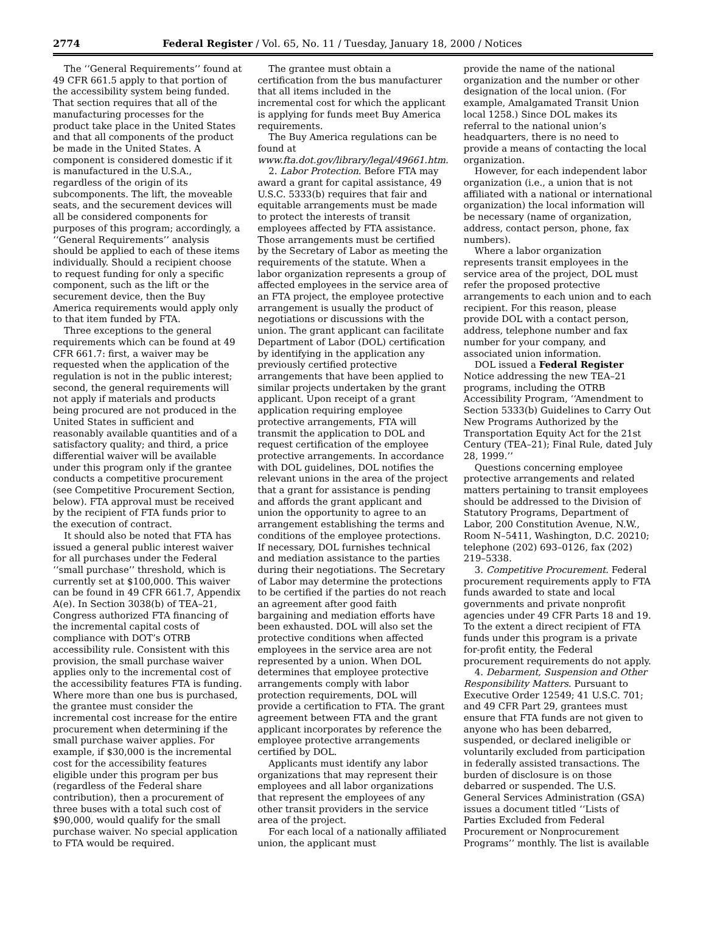2774 Federal Register / Vol. 65, No. 11 / Tuesday, January 18, 2000 / Notices
The ‘‘General Requirements’’ found at 49 CFR 661.5 apply to that portion of the accessibility system being funded. That section requires that all of the manufacturing processes for the product take place in the United States and that all components of the product be made in the United States. A component is considered domestic if it is manufactured in the U.S.A., regardless of the origin of its subcomponents. The lift, the moveable seats, and the securement devices will all be considered components for purposes of this program; accordingly, a ‘‘General Requirements’’ analysis should be applied to each of these items individually. Should a recipient choose to request funding for only a specific component, such as the lift or the securement device, then the Buy America requirements would apply only to that item funded by FTA.
Three exceptions to the general requirements which can be found at 49 CFR 661.7: first, a waiver may be requested when the application of the regulation is not in the public interest; second, the general requirements will not apply if materials and products being procured are not produced in the United States in sufficient and reasonably available quantities and of a satisfactory quality; and third, a price differential waiver will be available under this program only if the grantee conducts a competitive procurement (see Competitive Procurement Section, below). FTA approval must be received by the recipient of FTA funds prior to the execution of contract.
It should also be noted that FTA has issued a general public interest waiver for all purchases under the Federal ‘‘small purchase’’ threshold, which is currently set at $100,000. This waiver can be found in 49 CFR 661.7, Appendix A(e). In Section 3038(b) of TEA–21, Congress authorized FTA financing of the incremental capital costs of compliance with DOT’s OTRB accessibility rule. Consistent with this provision, the small purchase waiver applies only to the incremental cost of the accessibility features FTA is funding. Where more than one bus is purchased, the grantee must consider the incremental cost increase for the entire procurement when determining if the small purchase waiver applies. For example, if $30,000 is the incremental cost for the accessibility features eligible under this program per bus (regardless of the Federal share contribution), then a procurement of three buses with a total such cost of $90,000, would qualify for the small purchase waiver. No special application to FTA would be required.
The grantee must obtain a certification from the bus manufacturer that all items included in the incremental cost for which the applicant is applying for funds meet Buy America requirements.
The Buy America regulations can be found at www.fta.dot.gov/library/legal/49661.htm.
2. Labor Protection. Before FTA may award a grant for capital assistance, 49 U.S.C. 5333(b) requires that fair and equitable arrangements must be made to protect the interests of transit employees affected by FTA assistance. Those arrangements must be certified by the Secretary of Labor as meeting the requirements of the statute. When a labor organization represents a group of affected employees in the service area of an FTA project, the employee protective arrangement is usually the product of negotiations or discussions with the union. The grant applicant can facilitate Department of Labor (DOL) certification by identifying in the application any previously certified protective arrangements that have been applied to similar projects undertaken by the grant applicant. Upon receipt of a grant application requiring employee protective arrangements, FTA will transmit the application to DOL and request certification of the employee protective arrangements. In accordance with DOL guidelines, DOL notifies the relevant unions in the area of the project that a grant for assistance is pending and affords the grant applicant and union the opportunity to agree to an arrangement establishing the terms and conditions of the employee protections. If necessary, DOL furnishes technical and mediation assistance to the parties during their negotiations. The Secretary of Labor may determine the protections to be certified if the parties do not reach an agreement after good faith bargaining and mediation efforts have been exhausted. DOL will also set the protective conditions when affected employees in the service area are not represented by a union. When DOL determines that employee protective arrangements comply with labor protection requirements, DOL will provide a certification to FTA. The grant agreement between FTA and the grant applicant incorporates by reference the employee protective arrangements certified by DOL.
Applicants must identify any labor organizations that may represent their employees and all labor organizations that represent the employees of any other transit providers in the service area of the project.
For each local of a nationally affiliated union, the applicant must
provide the name of the national organization and the number or other designation of the local union. (For example, Amalgamated Transit Union local 1258.) Since DOL makes its referral to the national union’s headquarters, there is no need to provide a means of contacting the local organization.
However, for each independent labor organization (i.e., a union that is not affiliated with a national or international organization) the local information will be necessary (name of organization, address, contact person, phone, fax numbers).
Where a labor organization represents transit employees in the service area of the project, DOL must refer the proposed protective arrangements to each union and to each recipient. For this reason, please provide DOL with a contact person, address, telephone number and fax number for your company, and associated union information.
DOL issued a Federal Register Notice addressing the new TEA–21 programs, including the OTRB Accessibility Program, ‘‘Amendment to Section 5333(b) Guidelines to Carry Out New Programs Authorized by the Transportation Equity Act for the 21st Century (TEA–21); Final Rule, dated July 28, 1999.’’
Questions concerning employee protective arrangements and related matters pertaining to transit employees should be addressed to the Division of Statutory Programs, Department of Labor, 200 Constitution Avenue, N.W., Room N–5411, Washington, D.C. 20210; telephone (202) 693–0126, fax (202) 219–5338.
3. Competitive Procurement. Federal procurement requirements apply to FTA funds awarded to state and local governments and private nonprofit agencies under 49 CFR Parts 18 and 19. To the extent a direct recipient of FTA funds under this program is a private for-profit entity, the Federal procurement requirements do not apply.
4. Debarment, Suspension and Other Responsibility Matters. Pursuant to Executive Order 12549; 41 U.S.C. 701; and 49 CFR Part 29, grantees must ensure that FTA funds are not given to anyone who has been debarred, suspended, or declared ineligible or voluntarily excluded from participation in federally assisted transactions. The burden of disclosure is on those debarred or suspended. The U.S. General Services Administration (GSA) issues a document titled ‘‘Lists of Parties Excluded from Federal Procurement or Nonprocurement Programs’’ monthly. The list is available